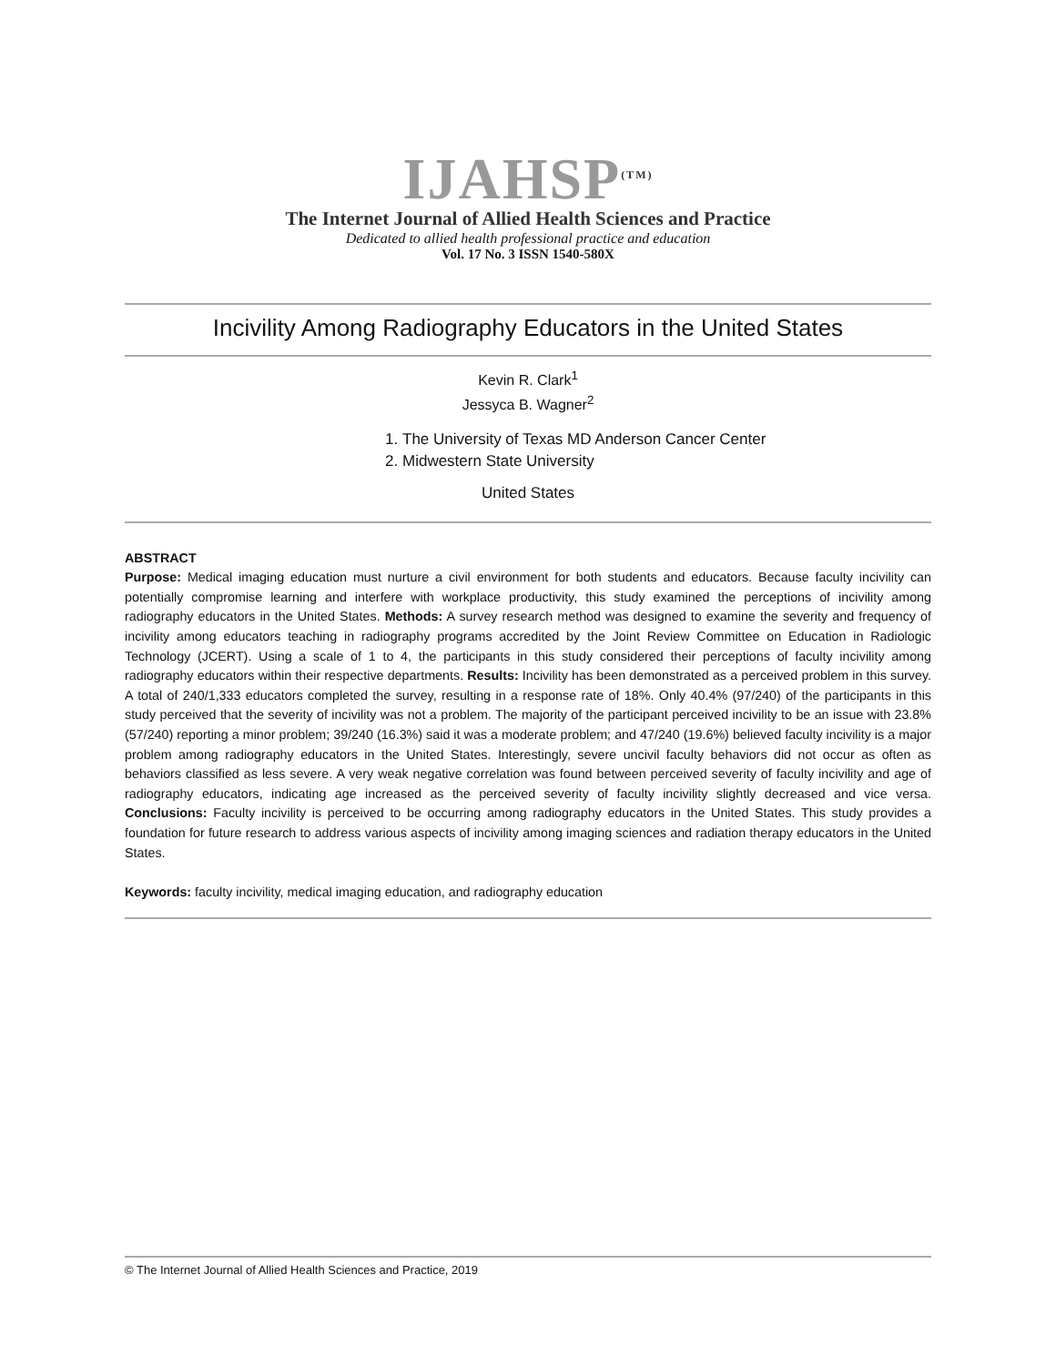IJAHSP<sup>(TM)</sup>
The Internet Journal of Allied Health Sciences and Practice
Dedicated to allied health professional practice and education
Vol. 17 No. 3 ISSN 1540-580X
Incivility Among Radiography Educators in the United States
Kevin R. Clark<sup>1</sup>
Jessyca B. Wagner<sup>2</sup>
1. The University of Texas MD Anderson Cancer Center
2. Midwestern State University
United States
ABSTRACT
Purpose: Medical imaging education must nurture a civil environment for both students and educators. Because faculty incivility can potentially compromise learning and interfere with workplace productivity, this study examined the perceptions of incivility among radiography educators in the United States. Methods: A survey research method was designed to examine the severity and frequency of incivility among educators teaching in radiography programs accredited by the Joint Review Committee on Education in Radiologic Technology (JCERT). Using a scale of 1 to 4, the participants in this study considered their perceptions of faculty incivility among radiography educators within their respective departments. Results: Incivility has been demonstrated as a perceived problem in this survey. A total of 240/1,333 educators completed the survey, resulting in a response rate of 18%. Only 40.4% (97/240) of the participants in this study perceived that the severity of incivility was not a problem. The majority of the participant perceived incivility to be an issue with 23.8% (57/240) reporting a minor problem; 39/240 (16.3%) said it was a moderate problem; and 47/240 (19.6%) believed faculty incivility is a major problem among radiography educators in the United States. Interestingly, severe uncivil faculty behaviors did not occur as often as behaviors classified as less severe. A very weak negative correlation was found between perceived severity of faculty incivility and age of radiography educators, indicating age increased as the perceived severity of faculty incivility slightly decreased and vice versa. Conclusions: Faculty incivility is perceived to be occurring among radiography educators in the United States. This study provides a foundation for future research to address various aspects of incivility among imaging sciences and radiation therapy educators in the United States.
Keywords: faculty incivility, medical imaging education, and radiography education
© The Internet Journal of Allied Health Sciences and Practice, 2019